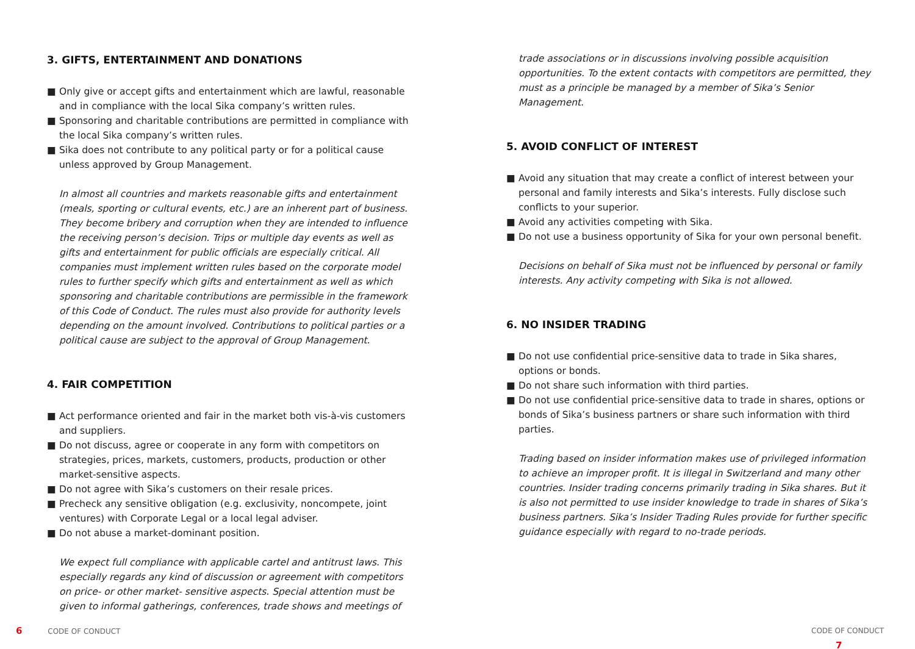3. GIFTS, ENTERTAINMENT AND DONATIONS
■ Only give or accept gifts and entertainment which are lawful, reasonable and in compliance with the local Sika company’s written rules.
■ Sponsoring and charitable contributions are permitted in compliance with the local Sika company’s written rules.
■ Sika does not contribute to any political party or for a political cause unless approved by Group Management.
In almost all countries and markets reasonable gifts and entertainment (meals, sporting or cultural events, etc.) are an inherent part of business. They become bribery and corruption when they are intended to influence the receiving person’s decision. Trips or multiple day events as well as gifts and entertainment for public officials are especially critical. All companies must implement written rules based on the corporate model rules to further specify which gifts and entertainment as well as which sponsoring and charitable contributions are permissible in the framework of this Code of Conduct. The rules must also provide for authority levels depending on the amount involved. Contributions to political parties or a political cause are subject to the approval of Group Management.
4. FAIR COMPETITION
■ Act performance oriented and fair in the market both vis-à-vis customers and suppliers.
■ Do not discuss, agree or cooperate in any form with competitors on strategies, prices, markets, customers, products, production or other market-sensitive aspects.
■ Do not agree with Sika’s customers on their resale prices.
■ Precheck any sensitive obligation (e.g. exclusivity, noncompete, joint ventures) with Corporate Legal or a local legal adviser.
■ Do not abuse a market-dominant position.
We expect full compliance with applicable cartel and antitrust laws. This especially regards any kind of discussion or agreement with competitors on price- or other market- sensitive aspects. Special attention must be given to informal gatherings, conferences, trade shows and meetings of
trade associations or in discussions involving possible acquisition opportunities. To the extent contacts with competitors are permitted, they must as a principle be managed by a member of Sika’s Senior Management.
5. AVOID CONFLICT OF INTEREST
■ Avoid any situation that may create a conflict of interest between your personal and family interests and Sika’s interests. Fully disclose such conflicts to your superior.
■ Avoid any activities competing with Sika.
■ Do not use a business opportunity of Sika for your own personal benefit.
Decisions on behalf of Sika must not be influenced by personal or family interests. Any activity competing with Sika is not allowed.
6. NO INSIDER TRADING
■ Do not use confidential price-sensitive data to trade in Sika shares, options or bonds.
■ Do not share such information with third parties.
■ Do not use confidential price-sensitive data to trade in shares, options or bonds of Sika’s business partners or share such information with third parties.
Trading based on insider information makes use of privileged information to achieve an improper profit. It is illegal in Switzerland and many other countries. Insider trading concerns primarily trading in Sika shares. But it is also not permitted to use insider knowledge to trade in shares of Sika’s business partners. Sika’s Insider Trading Rules provide for further specific guidance especially with regard to no-trade periods.
6 CODE OF CONDUCT CODE OF CONDUCT 7